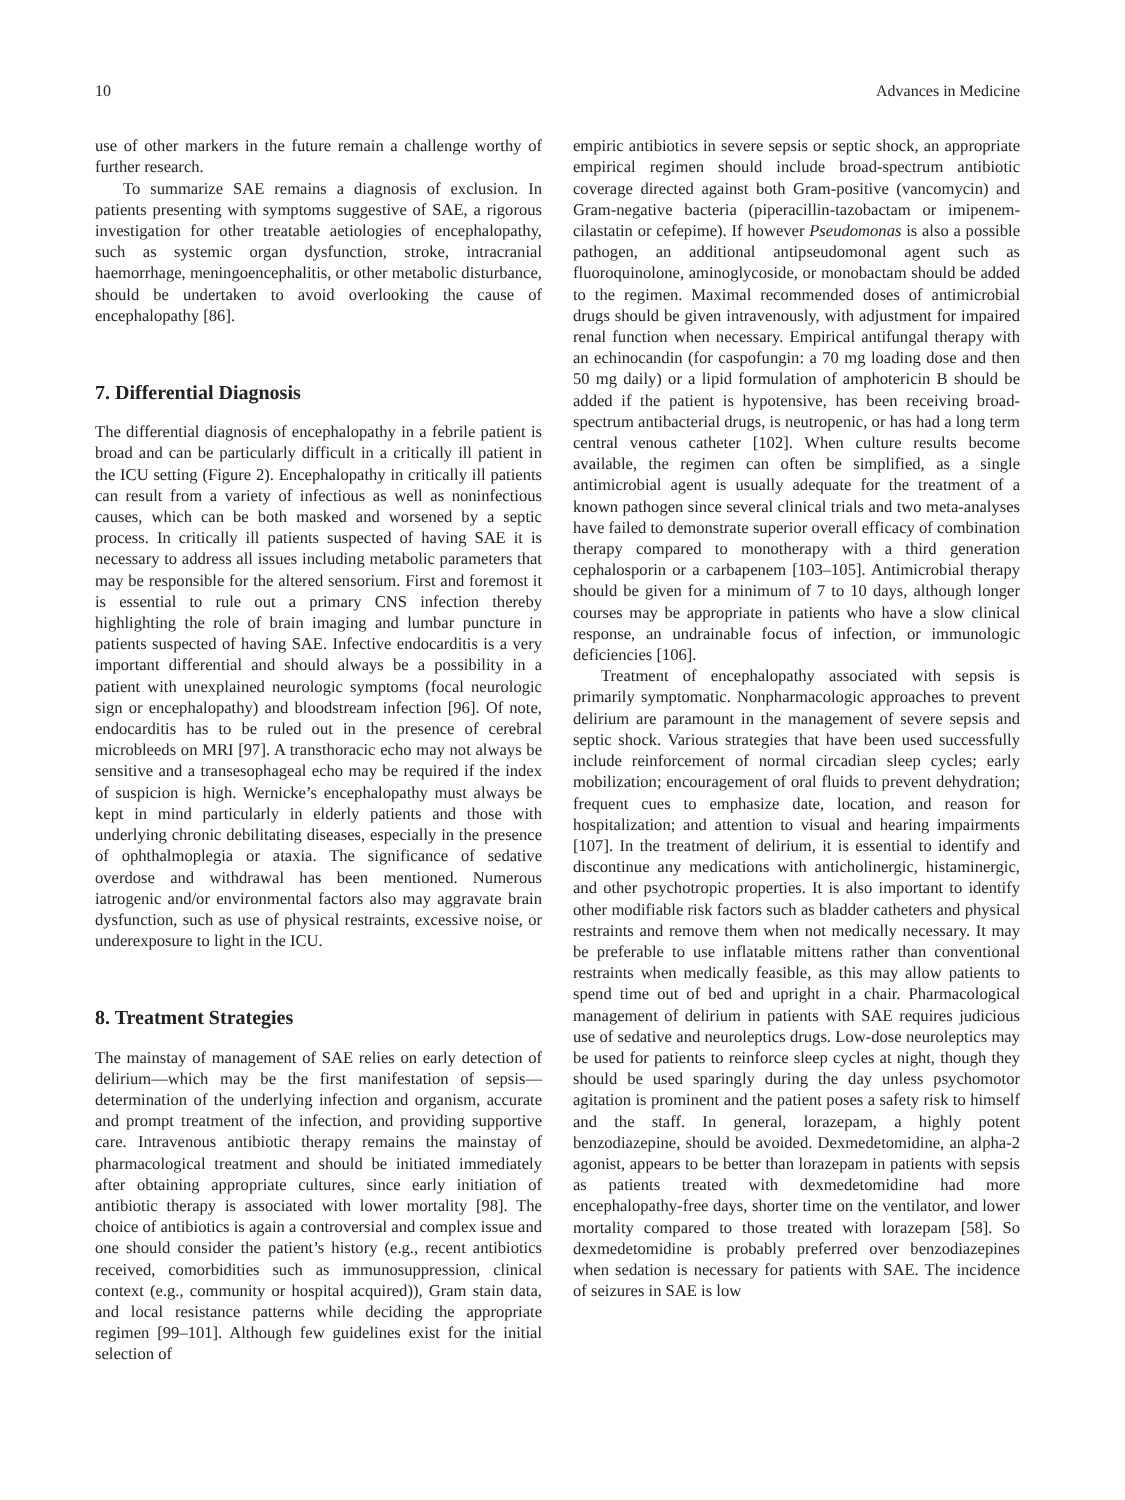10 Advances in Medicine
use of other markers in the future remain a challenge worthy of further research.
To summarize SAE remains a diagnosis of exclusion. In patients presenting with symptoms suggestive of SAE, a rigorous investigation for other treatable aetiologies of encephalopathy, such as systemic organ dysfunction, stroke, intracranial haemorrhage, meningoencephalitis, or other metabolic disturbance, should be undertaken to avoid overlooking the cause of encephalopathy [86].
7. Differential Diagnosis
The differential diagnosis of encephalopathy in a febrile patient is broad and can be particularly difficult in a critically ill patient in the ICU setting (Figure 2). Encephalopathy in critically ill patients can result from a variety of infectious as well as noninfectious causes, which can be both masked and worsened by a septic process. In critically ill patients suspected of having SAE it is necessary to address all issues including metabolic parameters that may be responsible for the altered sensorium. First and foremost it is essential to rule out a primary CNS infection thereby highlighting the role of brain imaging and lumbar puncture in patients suspected of having SAE. Infective endocarditis is a very important differential and should always be a possibility in a patient with unexplained neurologic symptoms (focal neurologic sign or encephalopathy) and bloodstream infection [96]. Of note, endocarditis has to be ruled out in the presence of cerebral microbleeds on MRI [97]. A transthoracic echo may not always be sensitive and a transesophageal echo may be required if the index of suspicion is high. Wernicke’s encephalopathy must always be kept in mind particularly in elderly patients and those with underlying chronic debilitating diseases, especially in the presence of ophthalmoplegia or ataxia. The significance of sedative overdose and withdrawal has been mentioned. Numerous iatrogenic and/or environmental factors also may aggravate brain dysfunction, such as use of physical restraints, excessive noise, or underexposure to light in the ICU.
8. Treatment Strategies
The mainstay of management of SAE relies on early detection of delirium—which may be the first manifestation of sepsis—determination of the underlying infection and organism, accurate and prompt treatment of the infection, and providing supportive care. Intravenous antibiotic therapy remains the mainstay of pharmacological treatment and should be initiated immediately after obtaining appropriate cultures, since early initiation of antibiotic therapy is associated with lower mortality [98]. The choice of antibiotics is again a controversial and complex issue and one should consider the patient’s history (e.g., recent antibiotics received, comorbidities such as immunosuppression, clinical context (e.g., community or hospital acquired)), Gram stain data, and local resistance patterns while deciding the appropriate regimen [99–101]. Although few guidelines exist for the initial selection of
empiric antibiotics in severe sepsis or septic shock, an appropriate empirical regimen should include broad-spectrum antibiotic coverage directed against both Gram-positive (vancomycin) and Gram-negative bacteria (piperacillin-tazobactam or imipenem-cilastatin or cefepime). If however Pseudomonas is also a possible pathogen, an additional antipseudomonal agent such as fluoroquinolone, aminoglycoside, or monobactam should be added to the regimen. Maximal recommended doses of antimicrobial drugs should be given intravenously, with adjustment for impaired renal function when necessary. Empirical antifungal therapy with an echinocandin (for caspofungin: a 70 mg loading dose and then 50 mg daily) or a lipid formulation of amphotericin B should be added if the patient is hypotensive, has been receiving broad-spectrum antibacterial drugs, is neutropenic, or has had a long term central venous catheter [102]. When culture results become available, the regimen can often be simplified, as a single antimicrobial agent is usually adequate for the treatment of a known pathogen since several clinical trials and two meta-analyses have failed to demonstrate superior overall efficacy of combination therapy compared to monotherapy with a third generation cephalosporin or a carbapenem [103–105]. Antimicrobial therapy should be given for a minimum of 7 to 10 days, although longer courses may be appropriate in patients who have a slow clinical response, an undrainable focus of infection, or immunologic deficiencies [106].
Treatment of encephalopathy associated with sepsis is primarily symptomatic. Nonpharmacologic approaches to prevent delirium are paramount in the management of severe sepsis and septic shock. Various strategies that have been used successfully include reinforcement of normal circadian sleep cycles; early mobilization; encouragement of oral fluids to prevent dehydration; frequent cues to emphasize date, location, and reason for hospitalization; and attention to visual and hearing impairments [107]. In the treatment of delirium, it is essential to identify and discontinue any medications with anticholinergic, histaminergic, and other psychotropic properties. It is also important to identify other modifiable risk factors such as bladder catheters and physical restraints and remove them when not medically necessary. It may be preferable to use inflatable mittens rather than conventional restraints when medically feasible, as this may allow patients to spend time out of bed and upright in a chair. Pharmacological management of delirium in patients with SAE requires judicious use of sedative and neuroleptics drugs. Low-dose neuroleptics may be used for patients to reinforce sleep cycles at night, though they should be used sparingly during the day unless psychomotor agitation is prominent and the patient poses a safety risk to himself and the staff. In general, lorazepam, a highly potent benzodiazepine, should be avoided. Dexmedetomidine, an alpha-2 agonist, appears to be better than lorazepam in patients with sepsis as patients treated with dexmedetomidine had more encephalopathy-free days, shorter time on the ventilator, and lower mortality compared to those treated with lorazepam [58]. So dexmedetomidine is probably preferred over benzodiazepines when sedation is necessary for patients with SAE. The incidence of seizures in SAE is low